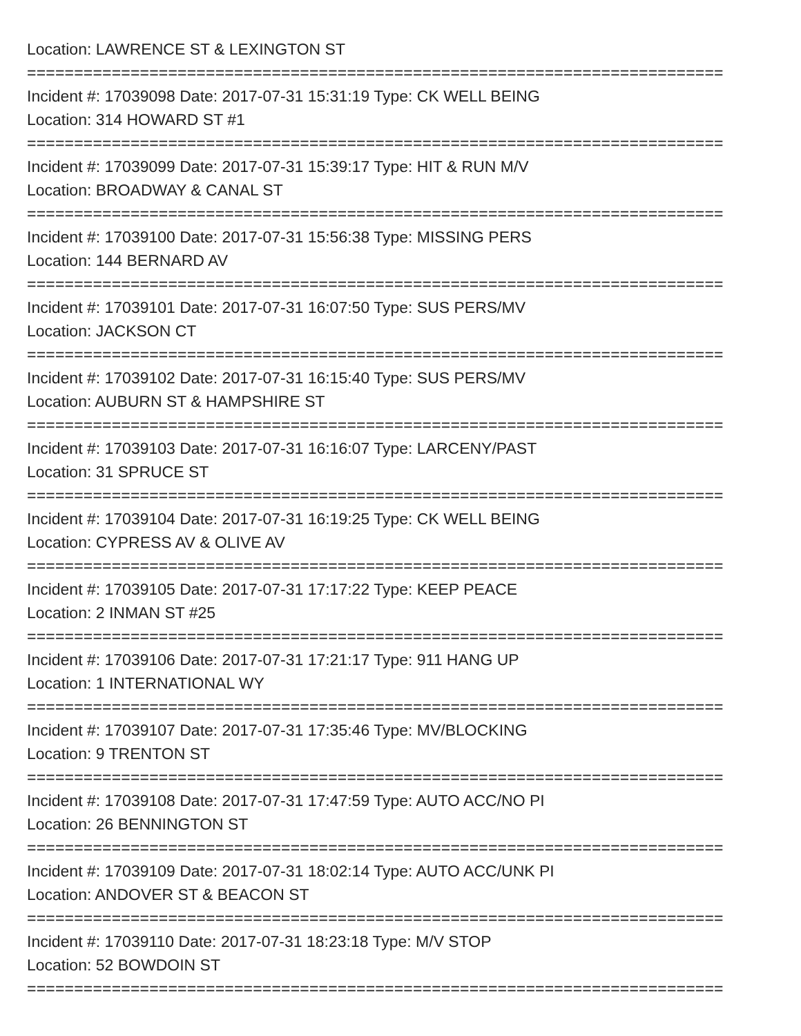Location: LAWRENCE ST & LEXINGTON ST
==========================================================================
Incident #: 17039098 Date: 2017-07-31 15:31:19 Type: CK WELL BEING
Location: 314 HOWARD ST #1
==========================================================================
Incident #: 17039099 Date: 2017-07-31 15:39:17 Type: HIT & RUN M/V
Location: BROADWAY & CANAL ST
==========================================================================
Incident #: 17039100 Date: 2017-07-31 15:56:38 Type: MISSING PERS
Location: 144 BERNARD AV
==========================================================================
Incident #: 17039101 Date: 2017-07-31 16:07:50 Type: SUS PERS/MV
Location: JACKSON CT
==========================================================================
Incident #: 17039102 Date: 2017-07-31 16:15:40 Type: SUS PERS/MV
Location: AUBURN ST & HAMPSHIRE ST
==========================================================================
Incident #: 17039103 Date: 2017-07-31 16:16:07 Type: LARCENY/PAST
Location: 31 SPRUCE ST
==========================================================================
Incident #: 17039104 Date: 2017-07-31 16:19:25 Type: CK WELL BEING
Location: CYPRESS AV & OLIVE AV
==========================================================================
Incident #: 17039105 Date: 2017-07-31 17:17:22 Type: KEEP PEACE
Location: 2 INMAN ST #25
==========================================================================
Incident #: 17039106 Date: 2017-07-31 17:21:17 Type: 911 HANG UP
Location: 1 INTERNATIONAL WY
==========================================================================
Incident #: 17039107 Date: 2017-07-31 17:35:46 Type: MV/BLOCKING
Location: 9 TRENTON ST
==========================================================================
Incident #: 17039108 Date: 2017-07-31 17:47:59 Type: AUTO ACC/NO PI
Location: 26 BENNINGTON ST
==========================================================================
Incident #: 17039109 Date: 2017-07-31 18:02:14 Type: AUTO ACC/UNK PI
Location: ANDOVER ST & BEACON ST
==========================================================================
Incident #: 17039110 Date: 2017-07-31 18:23:18 Type: M/V STOP
Location: 52 BOWDOIN ST
==========================================================================